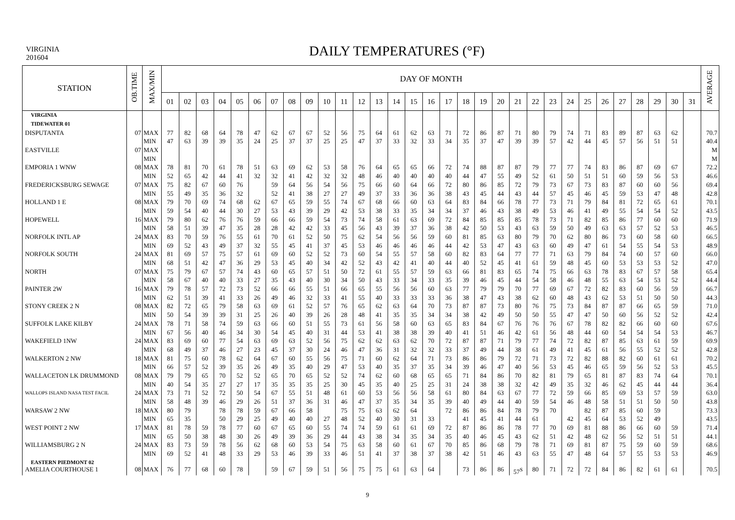VIRGINIA
201604
DAILY TEMPERATURES (°F)
| STATION | OB.TIME | MAX/MIN | DAY OF MONTH | | | | | | | | | | | | | | | | | | | | | | | | | | | | | | | AVERAGE |
| --- | --- | --- | --- | --- | --- | --- | --- | --- | --- | --- | --- | --- | --- | --- | --- | --- | --- | --- | --- | --- | --- | --- | --- | --- | --- | --- | --- | --- | --- | --- | --- | --- | --- | --- |
| | | | 01 | 02 | 03 | 04 | 05 | 06 | 07 | 08 | 09 | 10 | 11 | 12 | 13 | 14 | 15 | 16 | 17 | 18 | 19 | 20 | 21 | 22 | 23 | 24 | 25 | 26 | 27 | 28 | 29 | 30 | 31 | |
| VIRGINIA | | | | | | | | | | | | | | | | | | | | | | | | | | | | | | | | | | |
| TIDEWATER 01 | | | | | | | | | | | | | | | | | | | | | | | | | | | | | | | | | | |
| DISPUTANTA | 07 | MAX | 77 | 82 | 68 | 64 | 78 | 47 | 62 | 67 | 67 | 52 | 56 | 75 | 64 | 61 | 62 | 63 | 71 | 72 | 86 | 87 | 71 | 80 | 79 | 74 | 71 | 83 | 89 | 87 | 63 | 62 | | 70.7 |
| | | MIN | 47 | 63 | 39 | 39 | 35 | 24 | 25 | 37 | 37 | 25 | 25 | 47 | 37 | 33 | 32 | 33 | 34 | 35 | 37 | 47 | 39 | 39 | 57 | 42 | 44 | 45 | 57 | 56 | 51 | 51 | | 40.4 |
| EASTVILLE | 07 | MAX | | | | | | | | | | | | | | | | | | | | | | | | | | | | | | | | M |
| | | MIN | | | | | | | | | | | | | | | | | | | | | | | | | | | | | | | | M |
| EMPORIA 1 WNW | 08 | MAX | 78 | 81 | 70 | 61 | 78 | 51 | 63 | 69 | 62 | 53 | 58 | 76 | 64 | 65 | 65 | 66 | 72 | 74 | 88 | 87 | 87 | 79 | 77 | 77 | 74 | 83 | 86 | 87 | 69 | 67 | | 72.2 |
| | | MIN | 52 | 65 | 42 | 44 | 41 | 32 | 32 | 41 | 42 | 32 | 32 | 48 | 46 | 40 | 40 | 40 | 40 | 44 | 47 | 55 | 49 | 52 | 61 | 50 | 51 | 51 | 60 | 59 | 56 | 53 | | 46.6 |
| FREDERICKSBURG SEWAGE | 07 | MAX | 75 | 82 | 67 | 60 | 76 | | 59 | 64 | 56 | 54 | 56 | 75 | 66 | 60 | 64 | 66 | 72 | 80 | 86 | 85 | 72 | 79 | 73 | 67 | 73 | 83 | 87 | 60 | 60 | 56 | | 69.4 |
| | | MIN | 55 | 49 | 35 | 36 | 32 | | 52 | 41 | 38 | 27 | 27 | 49 | 37 | 33 | 36 | 36 | 38 | 43 | 45 | 44 | 43 | 44 | 57 | 45 | 46 | 45 | 59 | 53 | 47 | 48 | | 42.8 |
| HOLLAND 1 E | 08 | MAX | 79 | 70 | 69 | 74 | 68 | 62 | 67 | 65 | 59 | 55 | 74 | 67 | 68 | 66 | 60 | 63 | 64 | 83 | 84 | 66 | 78 | 77 | 73 | 71 | 79 | 84 | 81 | 72 | 65 | 61 | | 70.1 |
| | | MIN | 59 | 54 | 40 | 44 | 30 | 27 | 53 | 43 | 39 | 29 | 42 | 53 | 38 | 33 | 35 | 34 | 34 | 37 | 46 | 43 | 38 | 49 | 53 | 46 | 41 | 49 | 55 | 54 | 54 | 52 | | 43.5 |
| HOPEWELL | 16 | MAX | 79 | 80 | 62 | 76 | 76 | 59 | 66 | 66 | 59 | 54 | 73 | 74 | 58 | 61 | 63 | 69 | 72 | 84 | 85 | 85 | 85 | 78 | 73 | 71 | 82 | 85 | 86 | 77 | 60 | 60 | | 71.9 |
| | | MIN | 58 | 51 | 39 | 47 | 35 | 28 | 28 | 42 | 42 | 33 | 45 | 56 | 43 | 39 | 37 | 36 | 38 | 42 | 50 | 53 | 43 | 63 | 59 | 50 | 49 | 63 | 63 | 57 | 52 | 53 | | 46.5 |
| NORFOLK INTL AP | 24 | MAX | 83 | 70 | 59 | 76 | 55 | 61 | 70 | 61 | 52 | 50 | 75 | 62 | 54 | 56 | 56 | 59 | 60 | 81 | 85 | 63 | 80 | 79 | 70 | 62 | 80 | 86 | 73 | 60 | 58 | 60 | | 66.5 |
| | | MIN | 69 | 52 | 43 | 49 | 37 | 32 | 55 | 45 | 41 | 37 | 45 | 53 | 46 | 46 | 46 | 46 | 44 | 42 | 53 | 47 | 43 | 63 | 60 | 49 | 47 | 61 | 54 | 55 | 54 | 53 | | 48.9 |
| NORFOLK SOUTH | 24 | MAX | 81 | 69 | 57 | 75 | 57 | 61 | 69 | 60 | 52 | 52 | 73 | 60 | 54 | 55 | 57 | 58 | 60 | 82 | 83 | 64 | 77 | 77 | 71 | 63 | 79 | 84 | 74 | 60 | 57 | 60 | | 66.0 |
| | | MIN | 68 | 51 | 42 | 47 | 36 | 29 | 53 | 45 | 40 | 34 | 42 | 52 | 43 | 42 | 41 | 40 | 44 | 40 | 52 | 45 | 41 | 61 | 59 | 48 | 45 | 60 | 53 | 53 | 53 | 52 | | 47.0 |
| NORTH | 07 | MAX | 75 | 79 | 67 | 57 | 74 | 43 | 60 | 65 | 57 | 51 | 50 | 72 | 61 | 55 | 57 | 59 | 63 | 66 | 81 | 83 | 65 | 74 | 75 | 66 | 63 | 78 | 83 | 67 | 57 | 58 | | 65.4 |
| | | MIN | 58 | 67 | 40 | 40 | 33 | 27 | 35 | 43 | 40 | 30 | 34 | 50 | 43 | 33 | 34 | 33 | 35 | 39 | 46 | 45 | 44 | 54 | 58 | 46 | 48 | 55 | 63 | 54 | 53 | 52 | | 44.4 |
| PAINTER 2W | 16 | MAX | 79 | 78 | 57 | 72 | 73 | 52 | 66 | 66 | 55 | 51 | 66 | 65 | 55 | 56 | 56 | 60 | 63 | 77 | 79 | 79 | 70 | 77 | 69 | 67 | 72 | 82 | 83 | 60 | 56 | 59 | | 66.7 |
| | | MIN | 62 | 51 | 39 | 41 | 33 | 26 | 49 | 46 | 32 | 33 | 41 | 55 | 40 | 33 | 33 | 33 | 36 | 38 | 47 | 43 | 38 | 62 | 60 | 48 | 43 | 62 | 53 | 51 | 50 | 50 | | 44.3 |
| STONY CREEK 2 N | 08 | MAX | 82 | 72 | 65 | 79 | 58 | 63 | 69 | 61 | 52 | 57 | 76 | 65 | 62 | 63 | 64 | 70 | 73 | 87 | 87 | 73 | 80 | 76 | 75 | 73 | 84 | 87 | 87 | 66 | 65 | 59 | | 71.0 |
| | | MIN | 50 | 54 | 39 | 39 | 31 | 25 | 26 | 40 | 39 | 26 | 28 | 48 | 41 | 35 | 35 | 34 | 34 | 38 | 42 | 49 | 50 | 50 | 55 | 47 | 47 | 50 | 60 | 56 | 52 | 52 | | 42.4 |
| SUFFOLK LAKE KILBY | 24 | MAX | 78 | 71 | 58 | 74 | 59 | 63 | 66 | 60 | 51 | 55 | 73 | 61 | 56 | 58 | 60 | 63 | 65 | 83 | 84 | 67 | 76 | 76 | 76 | 67 | 78 | 82 | 82 | 66 | 60 | 60 | | 67.6 |
| | | MIN | 67 | 56 | 40 | 46 | 34 | 30 | 54 | 45 | 40 | 31 | 44 | 53 | 41 | 38 | 38 | 39 | 40 | 41 | 51 | 46 | 42 | 61 | 56 | 48 | 44 | 60 | 54 | 54 | 54 | 53 | | 46.7 |
| WAKEFIELD 1NW | 24 | MAX | 83 | 69 | 60 | 77 | 54 | 63 | 69 | 63 | 52 | 56 | 75 | 62 | 62 | 63 | 62 | 70 | 72 | 87 | 87 | 71 | 79 | 77 | 74 | 72 | 82 | 87 | 85 | 63 | 61 | 59 | | 69.9 |
| | | MIN | 68 | 49 | 37 | 46 | 27 | 23 | 45 | 37 | 30 | 24 | 46 | 47 | 36 | 31 | 32 | 32 | 33 | 37 | 49 | 44 | 38 | 61 | 49 | 41 | 45 | 61 | 56 | 55 | 52 | 52 | | 42.8 |
| WALKERTON 2 NW | 18 | MAX | 81 | 75 | 60 | 78 | 62 | 64 | 67 | 60 | 55 | 56 | 75 | 71 | 60 | 62 | 64 | 71 | 73 | 86 | 86 | 79 | 72 | 71 | 73 | 72 | 82 | 88 | 82 | 60 | 61 | 61 | | 70.2 |
| | | MIN | 66 | 57 | 52 | 39 | 35 | 26 | 49 | 35 | 40 | 29 | 47 | 53 | 40 | 35 | 37 | 35 | 34 | 39 | 46 | 47 | 40 | 56 | 53 | 45 | 46 | 65 | 59 | 56 | 52 | 53 | | 45.5 |
| WALLACETON LK DRUMMOND | 08 | MAX | 79 | 79 | 65 | 70 | 52 | 52 | 65 | 70 | 65 | 52 | 52 | 74 | 62 | 60 | 68 | 65 | 65 | 71 | 84 | 86 | 70 | 82 | 81 | 79 | 65 | 81 | 87 | 83 | 74 | 64 | | 70.1 |
| | | MIN | 40 | 54 | 35 | 27 | 27 | 17 | 35 | 35 | 35 | 25 | 30 | 45 | 35 | 40 | 25 | 25 | 31 | 24 | 38 | 38 | 32 | 42 | 49 | 35 | 32 | 46 | 62 | 45 | 44 | 44 | | 36.4 |
| WALLOPS ISLAND NASA TEST FACIL | 24 | MAX | 73 | 71 | 52 | 72 | 50 | 54 | 67 | 55 | 51 | 48 | 61 | 60 | 53 | 56 | 56 | 58 | 61 | 80 | 84 | 63 | 67 | 77 | 72 | 59 | 66 | 85 | 69 | 53 | 57 | 59 | | 63.0 |
| | | MIN | 58 | 48 | 39 | 46 | 29 | 26 | 51 | 37 | 36 | 31 | 46 | 47 | 37 | 35 | 34 | 35 | 39 | 40 | 49 | 44 | 40 | 59 | 54 | 46 | 48 | 58 | 51 | 51 | 50 | 50 | | 43.8 |
| WARSAW 2 NW | 18 | MAX | 80 | 79 | | 78 | 78 | 59 | 67 | 66 | 58 | | 75 | 75 | 63 | 62 | 64 | | 72 | 86 | 86 | 84 | 78 | 79 | 70 | | 82 | 87 | 85 | 60 | 59 | | | 73.3 |
| | | MIN | 65 | 35 | | 50 | 29 | 25 | 49 | 40 | 40 | 27 | 48 | 52 | 40 | 30 | 31 | 33 | | 41 | 45 | 41 | 44 | 61 | | 42 | 45 | 64 | 53 | 52 | 49 | | | 43.5 |
| WEST POINT 2 NW | 17 | MAX | 81 | 78 | 59 | 78 | 77 | 60 | 67 | 65 | 60 | 55 | 74 | 74 | 59 | 61 | 61 | 69 | 72 | 87 | 86 | 86 | 78 | 77 | 70 | 69 | 81 | 88 | 86 | 66 | 60 | 59 | | 71.4 |
| | | MIN | 65 | 50 | 38 | 48 | 30 | 26 | 49 | 39 | 36 | 29 | 44 | 43 | 38 | 34 | 35 | 34 | 35 | 40 | 46 | 45 | 43 | 62 | 51 | 42 | 48 | 62 | 56 | 52 | 51 | 51 | | 44.1 |
| WILLIAMSBURG 2 N | 24 | MAX | 83 | 73 | 59 | 78 | 56 | 62 | 68 | 60 | 53 | 54 | 75 | 63 | 58 | 60 | 61 | 67 | 70 | 85 | 86 | 68 | 79 | 78 | 71 | 69 | 81 | 87 | 75 | 59 | 60 | 59 | | 68.6 |
| | | MIN | 69 | 52 | 41 | 48 | 33 | 29 | 53 | 46 | 39 | 33 | 46 | 51 | 41 | 37 | 38 | 37 | 38 | 42 | 51 | 46 | 43 | 63 | 55 | 47 | 48 | 64 | 57 | 55 | 53 | 53 | | 46.9 |
| EASTERN PIEDMONT 02 | | | | | | | | | | | | | | | | | | | | | | | | | | | | | | | | | | |
| AMELIA COURTHOUSE 1 | 08 | MAX | 76 | 77 | 68 | 60 | 78 | | 59 | 67 | 59 | 51 | 56 | 75 | 75 | 61 | 63 | 64 | | 73 | 86 | 86 | 57<sup>S</sup> | 80 | 71 | 72 | 72 | 84 | 86 | 82 | 61 | 61 | | 70.5 |
9